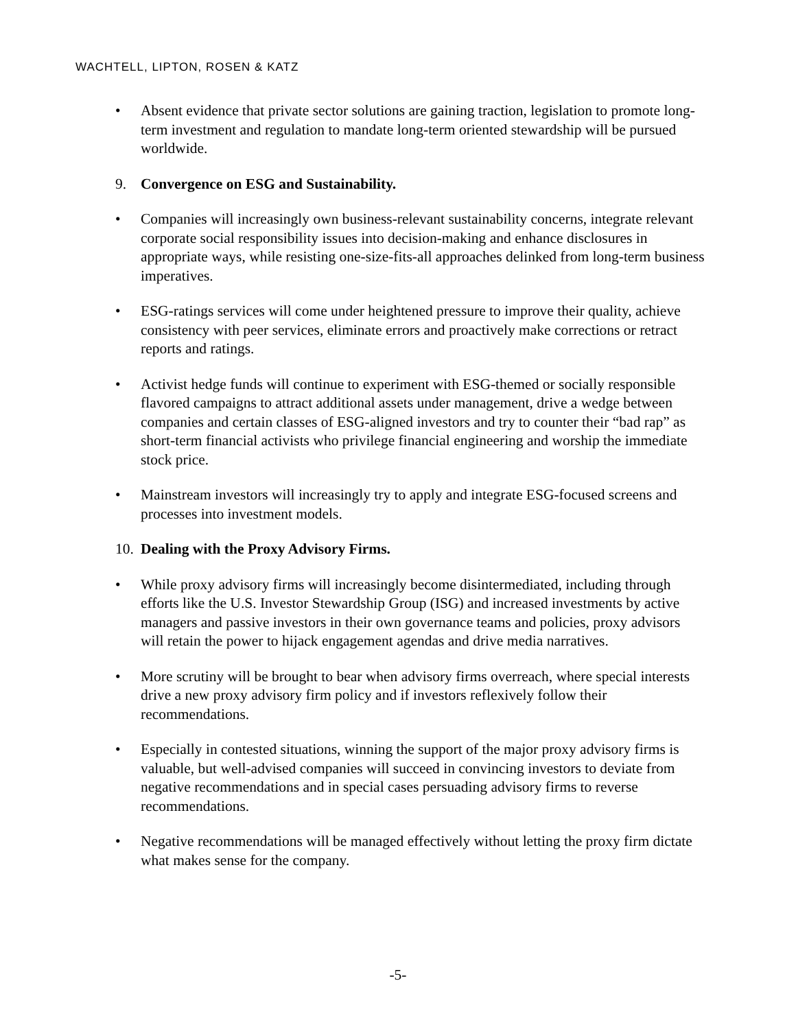WACHTELL, LIPTON, ROSEN & KATZ
• Absent evidence that private sector solutions are gaining traction, legislation to promote long-term investment and regulation to mandate long-term oriented stewardship will be pursued worldwide.
9. Convergence on ESG and Sustainability.
• Companies will increasingly own business-relevant sustainability concerns, integrate relevant corporate social responsibility issues into decision-making and enhance disclosures in appropriate ways, while resisting one-size-fits-all approaches delinked from long-term business imperatives.
• ESG-ratings services will come under heightened pressure to improve their quality, achieve consistency with peer services, eliminate errors and proactively make corrections or retract reports and ratings.
• Activist hedge funds will continue to experiment with ESG-themed or socially responsible flavored campaigns to attract additional assets under management, drive a wedge between companies and certain classes of ESG-aligned investors and try to counter their “bad rap” as short-term financial activists who privilege financial engineering and worship the immediate stock price.
• Mainstream investors will increasingly try to apply and integrate ESG-focused screens and processes into investment models.
10. Dealing with the Proxy Advisory Firms.
• While proxy advisory firms will increasingly become disintermediated, including through efforts like the U.S. Investor Stewardship Group (ISG) and increased investments by active managers and passive investors in their own governance teams and policies, proxy advisors will retain the power to hijack engagement agendas and drive media narratives.
• More scrutiny will be brought to bear when advisory firms overreach, where special interests drive a new proxy advisory firm policy and if investors reflexively follow their recommendations.
• Especially in contested situations, winning the support of the major proxy advisory firms is valuable, but well-advised companies will succeed in convincing investors to deviate from negative recommendations and in special cases persuading advisory firms to reverse recommendations.
• Negative recommendations will be managed effectively without letting the proxy firm dictate what makes sense for the company.
-5-